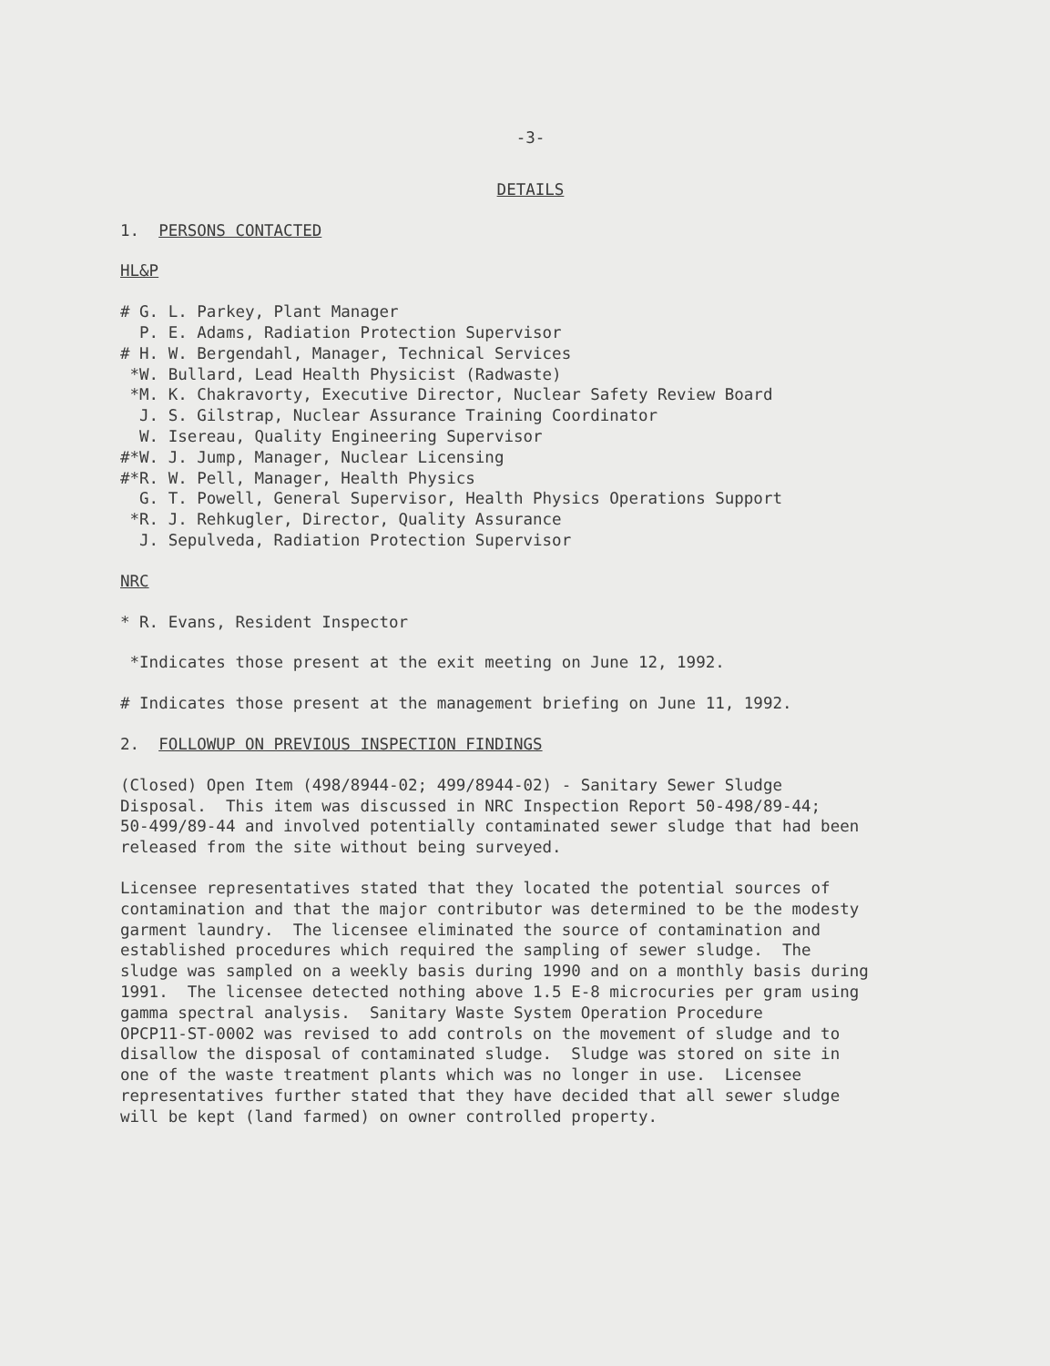-3-
DETAILS
1. PERSONS CONTACTED
HL&P
# G. L. Parkey, Plant Manager P. E. Adams, Radiation Protection Supervisor # H. W. Bergendahl, Manager, Technical Services *W. Bullard, Lead Health Physicist (Radwaste) *M. K. Chakravorty, Executive Director, Nuclear Safety Review Board J. S. Gilstrap, Nuclear Assurance Training Coordinator W. Isereau, Quality Engineering Supervisor #*W. J. Jump, Manager, Nuclear Licensing #*R. W. Pell, Manager, Health Physics G. T. Powell, General Supervisor, Health Physics Operations Support *R. J. Rehkugler, Director, Quality Assurance J. Sepulveda, Radiation Protection Supervisor
NRC
* R. Evans, Resident Inspector
*Indicates those present at the exit meeting on June 12, 1992.
# Indicates those present at the management briefing on June 11, 1992.
2. FOLLOWUP ON PREVIOUS INSPECTION FINDINGS
(Closed) Open Item (498/8944-02; 499/8944-02) - Sanitary Sewer Sludge Disposal. This item was discussed in NRC Inspection Report 50-498/89-44; 50-499/89-44 and involved potentially contaminated sewer sludge that had been released from the site without being surveyed.
Licensee representatives stated that they located the potential sources of contamination and that the major contributor was determined to be the modesty garment laundry. The licensee eliminated the source of contamination and established procedures which required the sampling of sewer sludge. The sludge was sampled on a weekly basis during 1990 and on a monthly basis during 1991. The licensee detected nothing above 1.5 E-8 microcuries per gram using gamma spectral analysis. Sanitary Waste System Operation Procedure OPCP11-ST-0002 was revised to add controls on the movement of sludge and to disallow the disposal of contaminated sludge. Sludge was stored on site in one of the waste treatment plants which was no longer in use. Licensee representatives further stated that they have decided that all sewer sludge will be kept (land farmed) on owner controlled property.